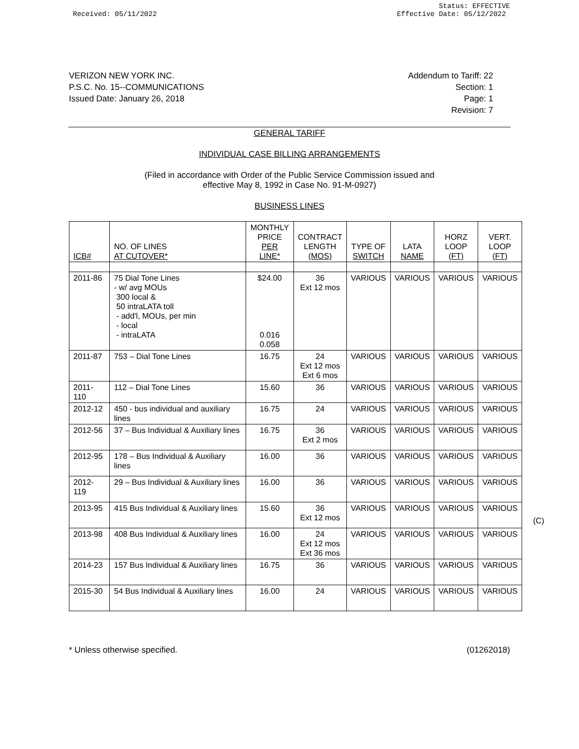Received: 05/11/2022 Status: EFFECTIVE
Effective Date: 05/12/2022
VERIZON NEW YORK INC.
P.S.C. No. 15--COMMUNICATIONS
Issued Date: January 26, 2018
Addendum to Tariff: 22
Section: 1
Page: 1
Revision: 7
GENERAL TARIFF
INDIVIDUAL CASE BILLING ARRANGEMENTS
(Filed in accordance with Order of the Public Service Commission issued and
effective May 8, 1992 in Case No. 91-M-0927)
BUSINESS LINES
| ICB# | NO. OF LINES AT CUTOVER* | MONTHLY PRICE PER LINE* | CONTRACT LENGTH (MOS) | TYPE OF SWITCH | LATA NAME | HORZ LOOP (FT) | VERT. LOOP (FT) |
| --- | --- | --- | --- | --- | --- | --- | --- |
| 2011-86 | 75 Dial Tone Lines - w/ avg MOUs 300 local & 50 intraLATA toll - add'l, MOUs, per min - local - intraLATA | $24.00 0.016 0.058 | 36 Ext 12 mos | VARIOUS | VARIOUS | VARIOUS | VARIOUS |
| 2011-87 | 753 – Dial Tone Lines | 16.75 | 24 Ext 12 mos Ext 6 mos | VARIOUS | VARIOUS | VARIOUS | VARIOUS |
| 2011-110 | 112 – Dial Tone Lines | 15.60 | 36 | VARIOUS | VARIOUS | VARIOUS | VARIOUS |
| 2012-12 | 450 - bus individual and auxiliary lines | 16.75 | 24 | VARIOUS | VARIOUS | VARIOUS | VARIOUS |
| 2012-56 | 37 – Bus Individual & Auxiliary lines | 16.75 | 36 Ext 2 mos | VARIOUS | VARIOUS | VARIOUS | VARIOUS |
| 2012-95 | 178 – Bus Individual & Auxiliary lines | 16.00 | 36 | VARIOUS | VARIOUS | VARIOUS | VARIOUS |
| 2012-119 | 29 – Bus Individual & Auxiliary lines | 16.00 | 36 | VARIOUS | VARIOUS | VARIOUS | VARIOUS |
| 2013-95 | 415 Bus Individual & Auxiliary lines | 15.60 | 36 Ext 12 mos | VARIOUS | VARIOUS | VARIOUS | VARIOUS |
| 2013-98 | 408 Bus Individual & Auxiliary lines | 16.00 | 24 Ext 12 mos Ext 36 mos | VARIOUS | VARIOUS | VARIOUS | VARIOUS |
| 2014-23 | 157 Bus Individual & Auxiliary lines | 16.75 | 36 | VARIOUS | VARIOUS | VARIOUS | VARIOUS |
| 2015-30 | 54 Bus Individual & Auxiliary lines | 16.00 | 24 | VARIOUS | VARIOUS | VARIOUS | VARIOUS |
(C)
* Unless otherwise specified. (01262018)